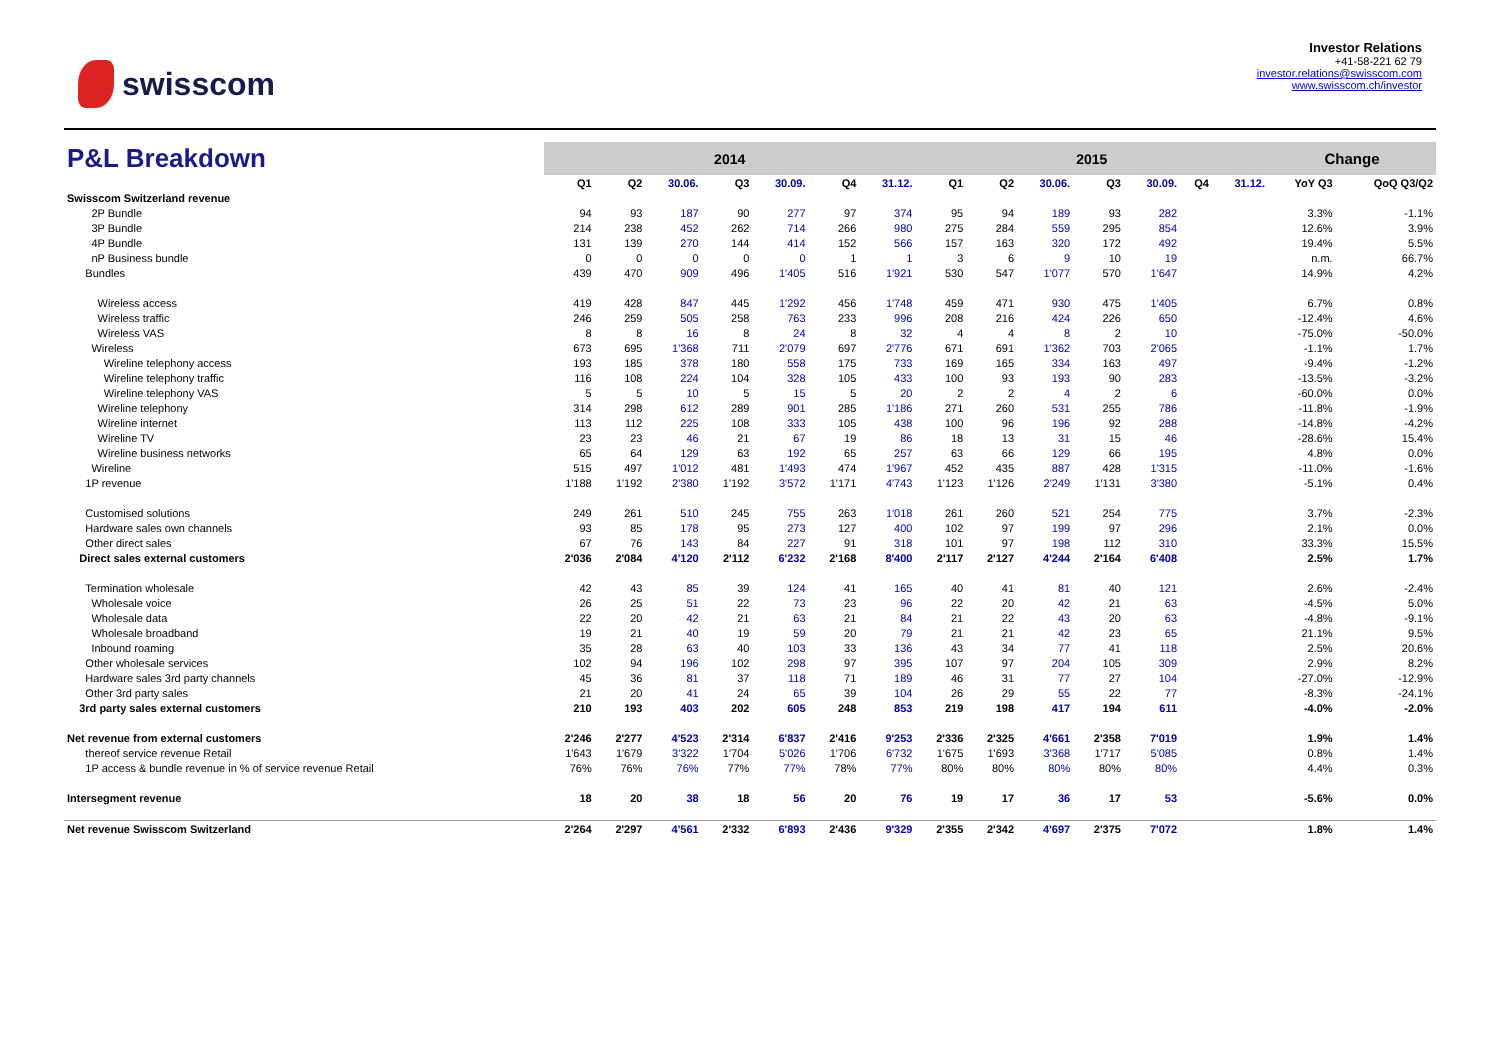swisscom
Investor Relations
+41-58-221 62 79
investor.relations@swisscom.com
www.swisscom.ch/investor
| P&L Breakdown | 2014 | | | | | | | 2015 | | | | | | | Change | |
| --- | --- | --- | --- | --- | --- | --- | --- | --- | --- | --- | --- | --- | --- | --- | --- | --- |
| | Q1 | Q2 | 30.06. | Q3 | 30.09. | Q4 | 31.12. | Q1 | Q2 | 30.06. | Q3 | 30.09. | Q4 | 31.12. | YoY Q3 | QoQ Q3/Q2 |
| Swisscom Switzerland revenue | | | | | | | | | | | | | | | | |
| 2P Bundle | 94 | 93 | 187 | 90 | 277 | 97 | 374 | 95 | 94 | 189 | 93 | 282 | | | 3.3% | -1.1% |
| 3P Bundle | 214 | 238 | 452 | 262 | 714 | 266 | 980 | 275 | 284 | 559 | 295 | 854 | | | 12.6% | 3.9% |
| 4P Bundle | 131 | 139 | 270 | 144 | 414 | 152 | 566 | 157 | 163 | 320 | 172 | 492 | | | 19.4% | 5.5% |
| nP Business bundle | 0 | 0 | 0 | 0 | 0 | 1 | 1 | 3 | 6 | 9 | 10 | 19 | | | n.m. | 66.7% |
| Bundles | 439 | 470 | 909 | 496 | 1'405 | 516 | 1'921 | 530 | 547 | 1'077 | 570 | 1'647 | | | 14.9% | 4.2% |
| Wireless access | 419 | 428 | 847 | 445 | 1'292 | 456 | 1'748 | 459 | 471 | 930 | 475 | 1'405 | | | 6.7% | 0.8% |
| Wireless traffic | 246 | 259 | 505 | 258 | 763 | 233 | 996 | 208 | 216 | 424 | 226 | 650 | | | -12.4% | 4.6% |
| Wireless VAS | 8 | 8 | 16 | 8 | 24 | 8 | 32 | 4 | 4 | 8 | 2 | 10 | | | -75.0% | -50.0% |
| Wireless | 673 | 695 | 1'368 | 711 | 2'079 | 697 | 2'776 | 671 | 691 | 1'362 | 703 | 2'065 | | | -1.1% | 1.7% |
| Wireline telephony access | 193 | 185 | 378 | 180 | 558 | 175 | 733 | 169 | 165 | 334 | 163 | 497 | | | -9.4% | -1.2% |
| Wireline telephony traffic | 116 | 108 | 224 | 104 | 328 | 105 | 433 | 100 | 93 | 193 | 90 | 283 | | | -13.5% | -3.2% |
| Wireline telephony VAS | 5 | 5 | 10 | 5 | 15 | 5 | 20 | 2 | 2 | 4 | 2 | 6 | | | -60.0% | 0.0% |
| Wireline telephony | 314 | 298 | 612 | 289 | 901 | 285 | 1'186 | 271 | 260 | 531 | 255 | 786 | | | -11.8% | -1.9% |
| Wireline internet | 113 | 112 | 225 | 108 | 333 | 105 | 438 | 100 | 96 | 196 | 92 | 288 | | | -14.8% | -4.2% |
| Wireline TV | 23 | 23 | 46 | 21 | 67 | 19 | 86 | 18 | 13 | 31 | 15 | 46 | | | -28.6% | 15.4% |
| Wireline business networks | 65 | 64 | 129 | 63 | 192 | 65 | 257 | 63 | 66 | 129 | 66 | 195 | | | 4.8% | 0.0% |
| Wireline | 515 | 497 | 1'012 | 481 | 1'493 | 474 | 1'967 | 452 | 435 | 887 | 428 | 1'315 | | | -11.0% | -1.6% |
| 1P revenue | 1'188 | 1'192 | 2'380 | 1'192 | 3'572 | 1'171 | 4'743 | 1'123 | 1'126 | 2'249 | 1'131 | 3'380 | | | -5.1% | 0.4% |
| Customised solutions | 249 | 261 | 510 | 245 | 755 | 263 | 1'018 | 261 | 260 | 521 | 254 | 775 | | | 3.7% | -2.3% |
| Hardware sales own channels | 93 | 85 | 178 | 95 | 273 | 127 | 400 | 102 | 97 | 199 | 97 | 296 | | | 2.1% | 0.0% |
| Other direct sales | 67 | 76 | 143 | 84 | 227 | 91 | 318 | 101 | 97 | 198 | 112 | 310 | | | 33.3% | 15.5% |
| Direct sales external customers | 2'036 | 2'084 | 4'120 | 2'112 | 6'232 | 2'168 | 8'400 | 2'117 | 2'127 | 4'244 | 2'164 | 6'408 | | | 2.5% | 1.7% |
| Termination wholesale | 42 | 43 | 85 | 39 | 124 | 41 | 165 | 40 | 41 | 81 | 40 | 121 | | | 2.6% | -2.4% |
| Wholesale voice | 26 | 25 | 51 | 22 | 73 | 23 | 96 | 22 | 20 | 42 | 21 | 63 | | | -4.5% | 5.0% |
| Wholesale data | 22 | 20 | 42 | 21 | 63 | 21 | 84 | 21 | 22 | 43 | 20 | 63 | | | -4.8% | -9.1% |
| Wholesale broadband | 19 | 21 | 40 | 19 | 59 | 20 | 79 | 21 | 21 | 42 | 23 | 65 | | | 21.1% | 9.5% |
| Inbound roaming | 35 | 28 | 63 | 40 | 103 | 33 | 136 | 43 | 34 | 77 | 41 | 118 | | | 2.5% | 20.6% |
| Other wholesale services | 102 | 94 | 196 | 102 | 298 | 97 | 395 | 107 | 97 | 204 | 105 | 309 | | | 2.9% | 8.2% |
| Hardware sales 3rd party channels | 45 | 36 | 81 | 37 | 118 | 71 | 189 | 46 | 31 | 77 | 27 | 104 | | | -27.0% | -12.9% |
| Other 3rd party sales | 21 | 20 | 41 | 24 | 65 | 39 | 104 | 26 | 29 | 55 | 22 | 77 | | | -8.3% | -24.1% |
| 3rd party sales external customers | 210 | 193 | 403 | 202 | 605 | 248 | 853 | 219 | 198 | 417 | 194 | 611 | | | -4.0% | -2.0% |
| Net revenue from external customers | 2'246 | 2'277 | 4'523 | 2'314 | 6'837 | 2'416 | 9'253 | 2'336 | 2'325 | 4'661 | 2'358 | 7'019 | | | 1.9% | 1.4% |
| thereof service revenue Retail | 1'643 | 1'679 | 3'322 | 1'704 | 5'026 | 1'706 | 6'732 | 1'675 | 1'693 | 3'368 | 1'717 | 5'085 | | | 0.8% | 1.4% |
| 1P access & bundle revenue in % of service revenue Retail | 76% | 76% | 76% | 77% | 77% | 78% | 77% | 80% | 80% | 80% | 80% | 80% | | | 4.4% | 0.3% |
| Intersegment revenue | 18 | 20 | 38 | 18 | 56 | 20 | 76 | 19 | 17 | 36 | 17 | 53 | | | -5.6% | 0.0% |
| Net revenue Swisscom Switzerland | 2'264 | 2'297 | 4'561 | 2'332 | 6'893 | 2'436 | 9'329 | 2'355 | 2'342 | 4'697 | 2'375 | 7'072 | | | 1.8% | 1.4% |